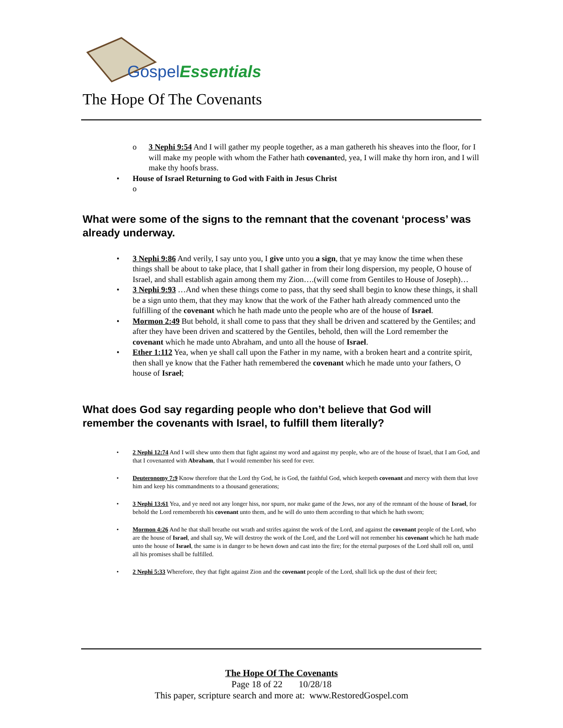Gospel Essentials
The Hope Of The Covenants
3 Nephi 9:54 And I will gather my people together, as a man gathereth his sheaves into the floor, for I will make my people with whom the Father hath covenanted, yea, I will make thy horn iron, and I will make thy hoofs brass.
House of Israel Returning to God with Faith in Jesus Christ
What were some of the signs to the remnant that the covenant ‘process’ was already underway.
3 Nephi 9:86 And verily, I say unto you, I give unto you a sign, that ye may know the time when these things shall be about to take place, that I shall gather in from their long dispersion, my people, O house of Israel, and shall establish again among them my Zion….(will come from Gentiles to House of Joseph)…
3 Nephi 9:93 …And when these things come to pass, that thy seed shall begin to know these things, it shall be a sign unto them, that they may know that the work of the Father hath already commenced unto the fulfilling of the covenant which he hath made unto the people who are of the house of Israel.
Mormon 2:49 But behold, it shall come to pass that they shall be driven and scattered by the Gentiles; and after they have been driven and scattered by the Gentiles, behold, then will the Lord remember the covenant which he made unto Abraham, and unto all the house of Israel.
Ether 1:112 Yea, when ye shall call upon the Father in my name, with a broken heart and a contrite spirit, then shall ye know that the Father hath remembered the covenant which he made unto your fathers, O house of Israel;
What does God say regarding people who don’t believe that God will remember the covenants with Israel, to fulfill them literally?
2 Nephi 12:74 And I will shew unto them that fight against my word and against my people, who are of the house of Israel, that I am God, and that I covenanted with Abraham, that I would remember his seed for ever.
Deuteronomy 7:9 Know therefore that the Lord thy God, he is God, the faithful God, which keepeth covenant and mercy with them that love him and keep his commandments to a thousand generations;
3 Nephi 13:61 Yea, and ye need not any longer hiss, nor spurn, nor make game of the Jews, nor any of the remnant of the house of Israel, for behold the Lord remembereth his covenant unto them, and he will do unto them according to that which he hath sworn;
Mormon 4:26 And he that shall breathe out wrath and strifes against the work of the Lord, and against the covenant people of the Lord, who are the house of Israel, and shall say, We will destroy the work of the Lord, and the Lord will not remember his covenant which he hath made unto the house of Israel, the same is in danger to be hewn down and cast into the fire; for the eternal purposes of the Lord shall roll on, until all his promises shall be fulfilled.
2 Nephi 5:33 Wherefore, they that fight against Zion and the covenant people of the Lord, shall lick up the dust of their feet;
The Hope Of The Covenants
Page 18 of 22 10/28/18
This paper, scripture search and more at: www.RestoredGospel.com